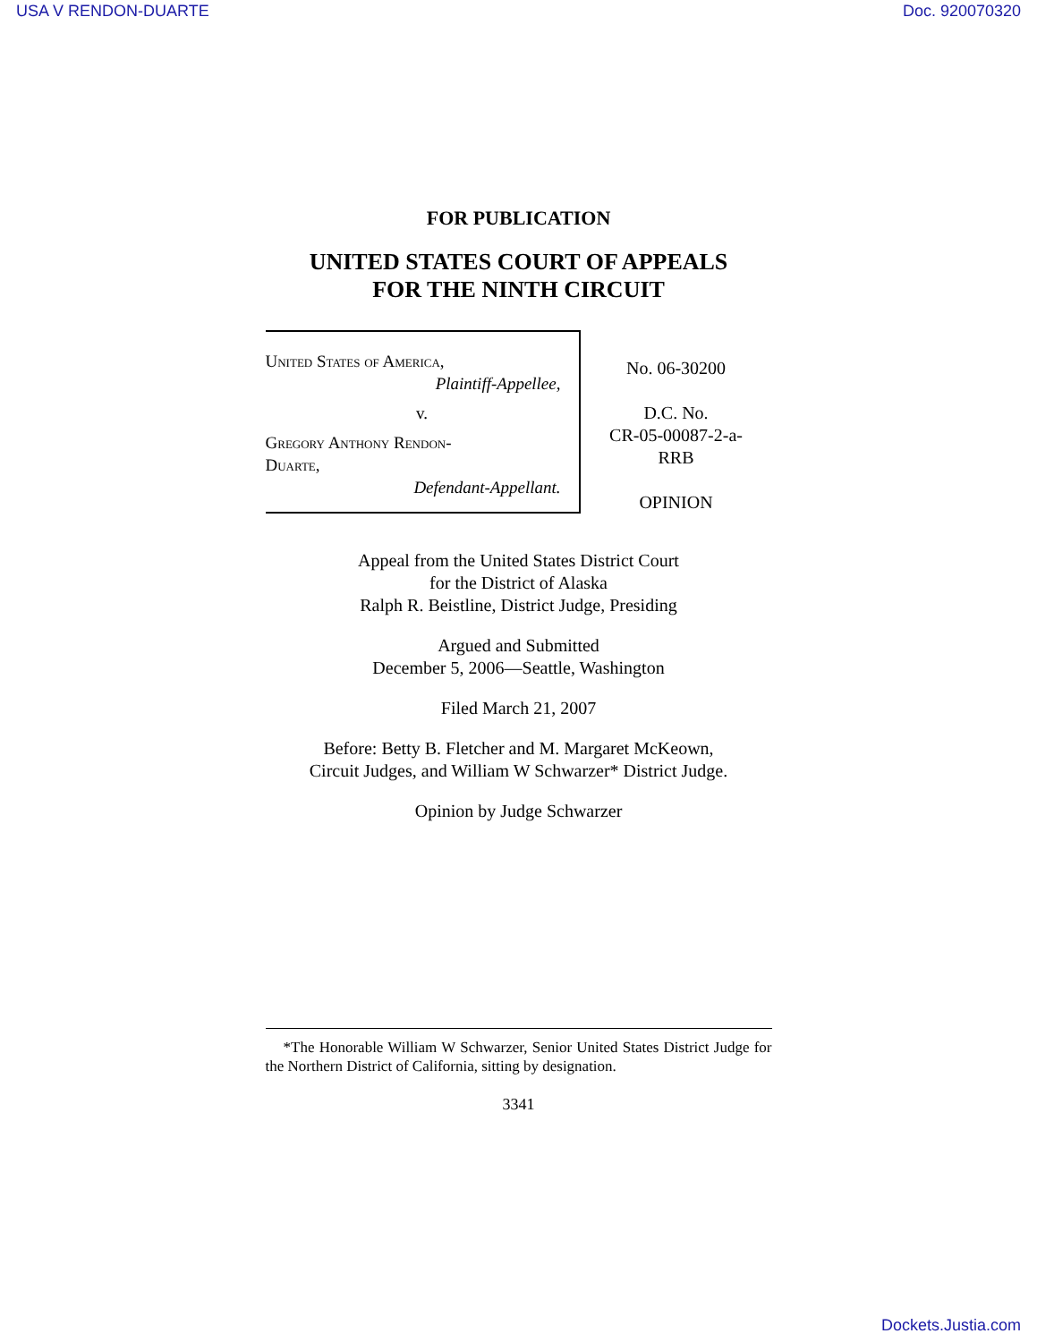USA V RENDON-DUARTE Doc. 920070320
FOR PUBLICATION
UNITED STATES COURT OF APPEALS
FOR THE NINTH CIRCUIT
United States of America,
Plaintiff-Appellee,
v.
Gregory Anthony Rendon-
Duarte,
Defendant-Appellant.
No. 06-30200
D.C. No.
CR-05-00087-2-a-
RRB
OPINION
Appeal from the United States District Court
for the District of Alaska
Ralph R. Beistline, District Judge, Presiding
Argued and Submitted
December 5, 2006—Seattle, Washington
Filed March 21, 2007
Before: Betty B. Fletcher and M. Margaret McKeown,
Circuit Judges, and William W Schwarzer* District Judge.
Opinion by Judge Schwarzer
*The Honorable William W Schwarzer, Senior United States District Judge for the Northern District of California, sitting by designation.
3341
Dockets.Justia.com